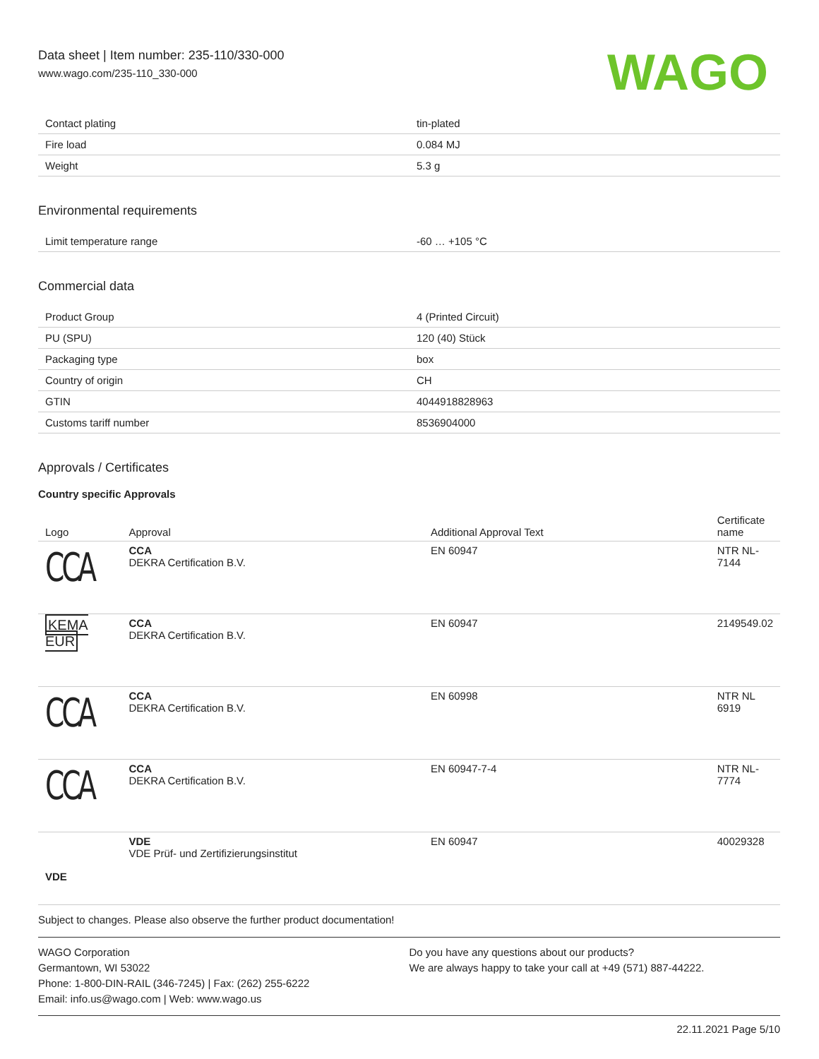Data sheet | Item number: 235-110/330-000
www.wago.com/235-110_330-000
WAGO
| Contact plating | tin-plated |
| Fire load | 0.084 MJ |
| Weight | 5.3 g |
Environmental requirements
| Limit temperature range | -60 … +105 °C |
Commercial data
| Product Group | 4 (Printed Circuit) |
| PU (SPU) | 120 (40) Stück |
| Packaging type | box |
| Country of origin | CH |
| GTIN | 4044918828963 |
| Customs tariff number | 8536904000 |
Approvals / Certificates
Country specific Approvals
| Logo | Approval | Additional Approval Text | Certificate name |
| --- | --- | --- | --- |
| CCA | CCA DEKRA Certification B.V. | EN 60947 | NTR NL- 7144 |
| KEMA EUR | CCA DEKRA Certification B.V. | EN 60947 | 2149549.02 |
| CCA | CCA DEKRA Certification B.V. | EN 60998 | NTR NL 6919 |
| CCA | CCA DEKRA Certification B.V. | EN 60947-7-4 | NTR NL- 7774 |
| VDE | VDE VDE Prüf- und Zertifizierungsinstitut | EN 60947 | 40029328 |
Subject to changes. Please also observe the further product documentation!
WAGO Corporation
Germantown, WI 53022
Phone: 1-800-DIN-RAIL (346-7245) | Fax: (262) 255-6222
Email: info.us@wago.com | Web: www.wago.us
Do you have any questions about our products?
We are always happy to take your call at +49 (571) 887-44222.
22.11.2021 Page 5/10